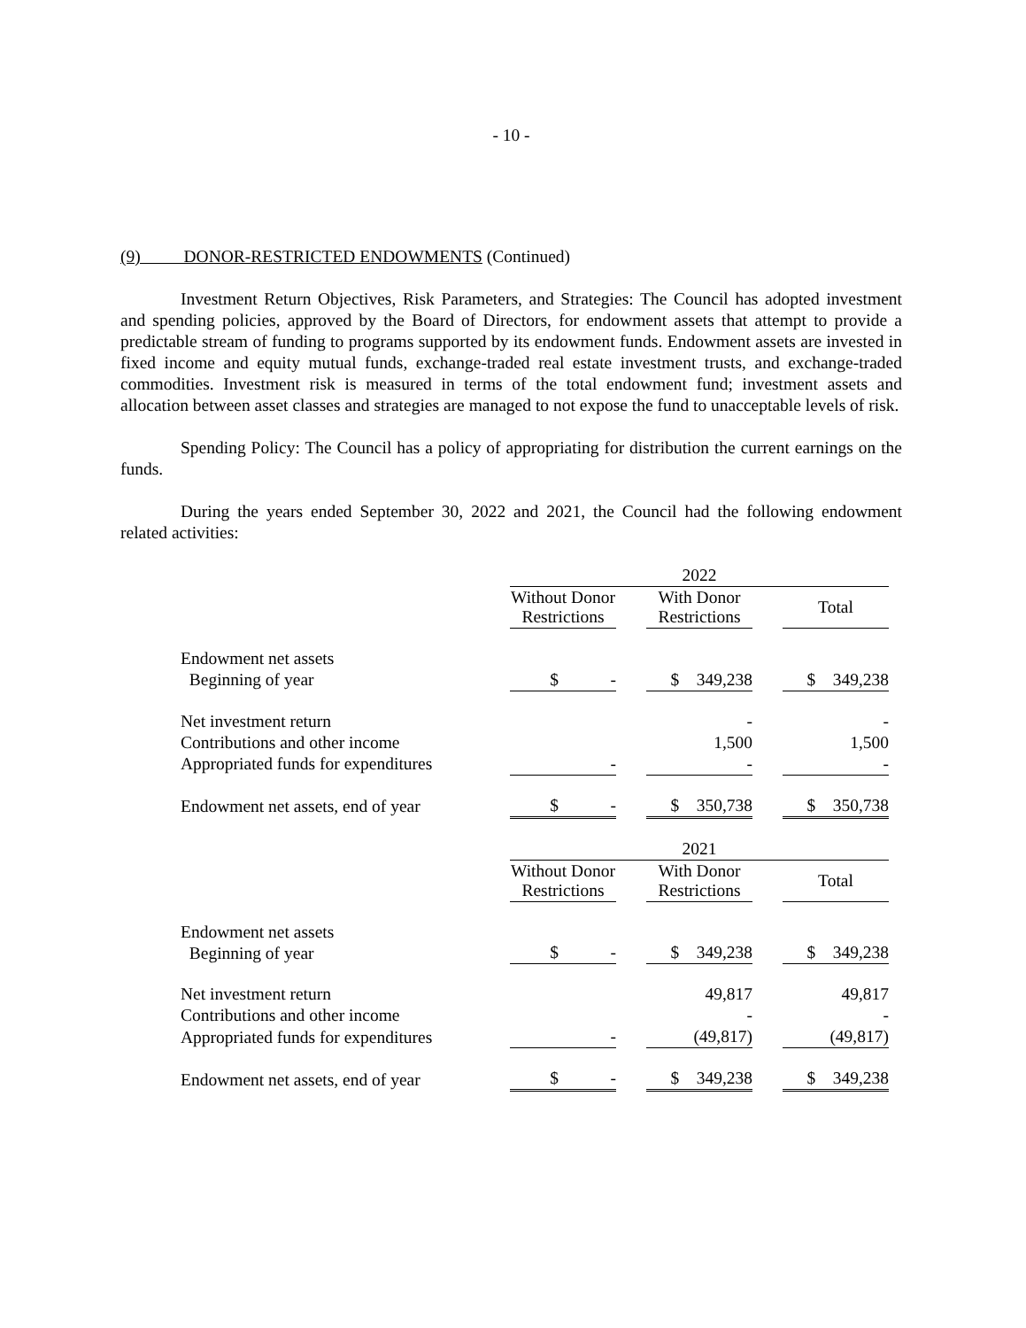- 10 -
(9) DONOR-RESTRICTED ENDOWMENTS (Continued)
Investment Return Objectives, Risk Parameters, and Strategies: The Council has adopted investment and spending policies, approved by the Board of Directors, for endowment assets that attempt to provide a predictable stream of funding to programs supported by its endowment funds. Endowment assets are invested in fixed income and equity mutual funds, exchange-traded real estate investment trusts, and exchange-traded commodities. Investment risk is measured in terms of the total endowment fund; investment assets and allocation between asset classes and strategies are managed to not expose the fund to unacceptable levels of risk.
Spending Policy: The Council has a policy of appropriating for distribution the current earnings on the funds.
During the years ended September 30, 2022 and 2021, the Council had the following endowment related activities:
| | 2022 | | | | |
| | Without Donor Restrictions | | With Donor Restrictions | | Total |
| Endowment net assets Beginning of year | $ - | | $ 349,238 | | $ 349,238 |
| Net investment return | | | - | | - |
| Contributions and other income | | | 1,500 | | 1,500 |
| Appropriated funds for expenditures | - | | - | | - |
| Endowment net assets, end of year | $ - | | $ 350,738 | | $ 350,738 |
| | 2021 | | | | |
| | Without Donor Restrictions | | With Donor Restrictions | | Total |
| Endowment net assets Beginning of year | $ - | | $ 349,238 | | $ 349,238 |
| Net investment return | | | 49,817 | | 49,817 |
| Contributions and other income | | | - | | - |
| Appropriated funds for expenditures | - | | (49,817) | | (49,817) |
| Endowment net assets, end of year | $ - | | $ 349,238 | | $ 349,238 |